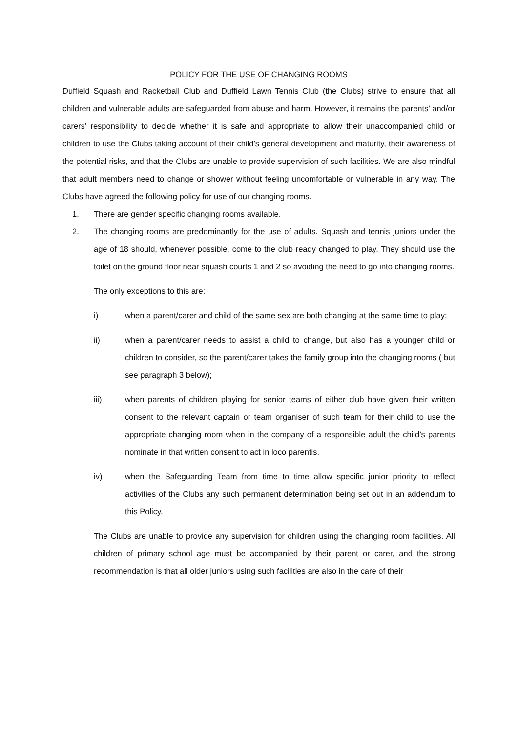POLICY FOR THE USE OF CHANGING ROOMS
Duffield Squash and Racketball Club and Duffield Lawn Tennis Club (the Clubs) strive to ensure that all children and vulnerable adults are safeguarded from abuse and harm. However, it remains the parents’ and/or carers’ responsibility to decide whether it is safe and appropriate to allow their unaccompanied child or children to use the Clubs taking account of their child’s general development and maturity, their awareness of the potential risks, and that the Clubs are unable to provide supervision of such facilities. We are also mindful that adult members need to change or shower without feeling uncomfortable or vulnerable in any way. The Clubs have agreed the following policy for use of our changing rooms.
1. There are gender specific changing rooms available.
2. The changing rooms are predominantly for the use of adults. Squash and tennis juniors under the age of 18 should, whenever possible, come to the club ready changed to play. They should use the toilet on the ground floor near squash courts 1 and 2 so avoiding the need to go into changing rooms.
The only exceptions to this are:
i) when a parent/carer and child of the same sex are both changing at the same time to play;
ii) when a parent/carer needs to assist a child to change, but also has a younger child or children to consider, so the parent/carer takes the family group into the changing rooms ( but see paragraph 3 below);
iii) when parents of children playing for senior teams of either club have given their written consent to the relevant captain or team organiser of such team for their child to use the appropriate changing room when in the company of a responsible adult the child’s parents nominate in that written consent to act in loco parentis.
iv) when the Safeguarding Team from time to time allow specific junior priority to reflect activities of the Clubs any such permanent determination being set out in an addendum to this Policy.
The Clubs are unable to provide any supervision for children using the changing room facilities. All children of primary school age must be accompanied by their parent or carer, and the strong recommendation is that all older juniors using such facilities are also in the care of their